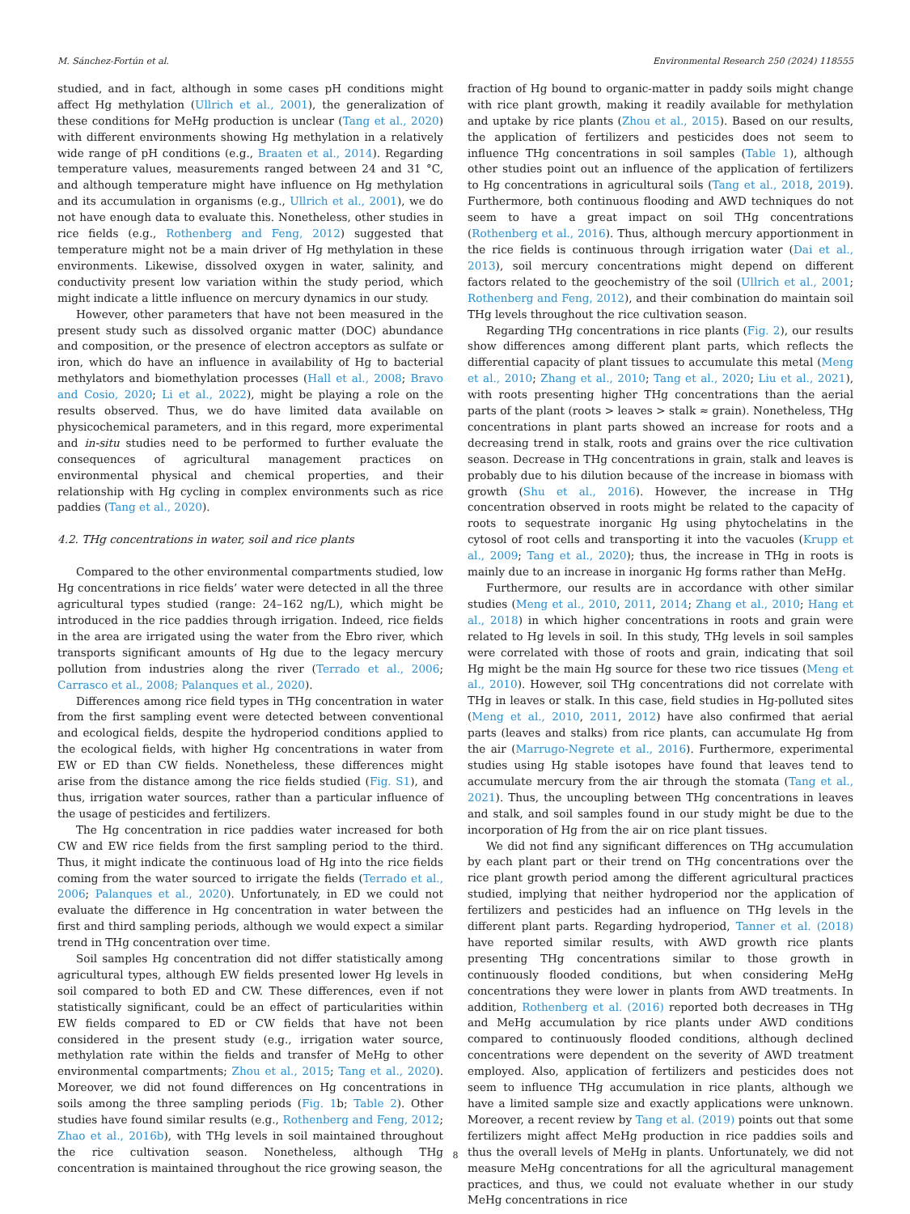M. Sánchez-Fortún et al. Environmental Research 250 (2024) 118555
studied, and in fact, although in some cases pH conditions might affect Hg methylation (Ullrich et al., 2001), the generalization of these conditions for MeHg production is unclear (Tang et al., 2020) with different environments showing Hg methylation in a relatively wide range of pH conditions (e.g., Braaten et al., 2014). Regarding temperature values, measurements ranged between 24 and 31 °C, and although temperature might have influence on Hg methylation and its accumulation in organisms (e.g., Ullrich et al., 2001), we do not have enough data to evaluate this. Nonetheless, other studies in rice fields (e.g., Rothenberg and Feng, 2012) suggested that temperature might not be a main driver of Hg methylation in these environments. Likewise, dissolved oxygen in water, salinity, and conductivity present low variation within the study period, which might indicate a little influence on mercury dynamics in our study.
However, other parameters that have not been measured in the present study such as dissolved organic matter (DOC) abundance and composition, or the presence of electron acceptors as sulfate or iron, which do have an influence in availability of Hg to bacterial methylators and biomethylation processes (Hall et al., 2008; Bravo and Cosio, 2020; Li et al., 2022), might be playing a role on the results observed. Thus, we do have limited data available on physicochemical parameters, and in this regard, more experimental and in-situ studies need to be performed to further evaluate the consequences of agricultural management practices on environmental physical and chemical properties, and their relationship with Hg cycling in complex environments such as rice paddies (Tang et al., 2020).
4.2. THg concentrations in water, soil and rice plants
Compared to the other environmental compartments studied, low Hg concentrations in rice fields’ water were detected in all the three agricultural types studied (range: 24–162 ng/L), which might be introduced in the rice paddies through irrigation. Indeed, rice fields in the area are irrigated using the water from the Ebro river, which transports significant amounts of Hg due to the legacy mercury pollution from industries along the river (Terrado et al., 2006; Carrasco et al., 2008; Palanques et al., 2020).
Differences among rice field types in THg concentration in water from the first sampling event were detected between conventional and ecological fields, despite the hydroperiod conditions applied to the ecological fields, with higher Hg concentrations in water from EW or ED than CW fields. Nonetheless, these differences might arise from the distance among the rice fields studied (Fig. S1), and thus, irrigation water sources, rather than a particular influence of the usage of pesticides and fertilizers.
The Hg concentration in rice paddies water increased for both CW and EW rice fields from the first sampling period to the third. Thus, it might indicate the continuous load of Hg into the rice fields coming from the water sourced to irrigate the fields (Terrado et al., 2006; Palanques et al., 2020). Unfortunately, in ED we could not evaluate the difference in Hg concentration in water between the first and third sampling periods, although we would expect a similar trend in THg concentration over time.
Soil samples Hg concentration did not differ statistically among agricultural types, although EW fields presented lower Hg levels in soil compared to both ED and CW. These differences, even if not statistically significant, could be an effect of particularities within EW fields compared to ED or CW fields that have not been considered in the present study (e.g., irrigation water source, methylation rate within the fields and transfer of MeHg to other environmental compartments; Zhou et al., 2015; Tang et al., 2020). Moreover, we did not found differences on Hg concentrations in soils among the three sampling periods (Fig. 1b; Table 2). Other studies have found similar results (e.g., Rothenberg and Feng, 2012; Zhao et al., 2016b), with THg levels in soil maintained throughout the rice cultivation season. Nonetheless, although THg concentration is maintained throughout the rice growing season, the
fraction of Hg bound to organic-matter in paddy soils might change with rice plant growth, making it readily available for methylation and uptake by rice plants (Zhou et al., 2015). Based on our results, the application of fertilizers and pesticides does not seem to influence THg concentrations in soil samples (Table 1), although other studies point out an influence of the application of fertilizers to Hg concentrations in agricultural soils (Tang et al., 2018, 2019). Furthermore, both continuous flooding and AWD techniques do not seem to have a great impact on soil THg concentrations (Rothenberg et al., 2016). Thus, although mercury apportionment in the rice fields is continuous through irrigation water (Dai et al., 2013), soil mercury concentrations might depend on different factors related to the geochemistry of the soil (Ullrich et al., 2001; Rothenberg and Feng, 2012), and their combination do maintain soil THg levels throughout the rice cultivation season.
Regarding THg concentrations in rice plants (Fig. 2), our results show differences among different plant parts, which reflects the differential capacity of plant tissues to accumulate this metal (Meng et al., 2010; Zhang et al., 2010; Tang et al., 2020; Liu et al., 2021), with roots presenting higher THg concentrations than the aerial parts of the plant (roots > leaves > stalk ≈ grain). Nonetheless, THg concentrations in plant parts showed an increase for roots and a decreasing trend in stalk, roots and grains over the rice cultivation season. Decrease in THg concentrations in grain, stalk and leaves is probably due to his dilution because of the increase in biomass with growth (Shu et al., 2016). However, the increase in THg concentration observed in roots might be related to the capacity of roots to sequestrate inorganic Hg using phytochelatins in the cytosol of root cells and transporting it into the vacuoles (Krupp et al., 2009; Tang et al., 2020); thus, the increase in THg in roots is mainly due to an increase in inorganic Hg forms rather than MeHg.
Furthermore, our results are in accordance with other similar studies (Meng et al., 2010, 2011, 2014; Zhang et al., 2010; Hang et al., 2018) in which higher concentrations in roots and grain were related to Hg levels in soil. In this study, THg levels in soil samples were correlated with those of roots and grain, indicating that soil Hg might be the main Hg source for these two rice tissues (Meng et al., 2010). However, soil THg concentrations did not correlate with THg in leaves or stalk. In this case, field studies in Hg-polluted sites (Meng et al., 2010, 2011, 2012) have also confirmed that aerial parts (leaves and stalks) from rice plants, can accumulate Hg from the air (Marrugo-Negrete et al., 2016). Furthermore, experimental studies using Hg stable isotopes have found that leaves tend to accumulate mercury from the air through the stomata (Tang et al., 2021). Thus, the uncoupling between THg concentrations in leaves and stalk, and soil samples found in our study might be due to the incorporation of Hg from the air on rice plant tissues.
We did not find any significant differences on THg accumulation by each plant part or their trend on THg concentrations over the rice plant growth period among the different agricultural practices studied, implying that neither hydroperiod nor the application of fertilizers and pesticides had an influence on THg levels in the different plant parts. Regarding hydroperiod, Tanner et al. (2018) have reported similar results, with AWD growth rice plants presenting THg concentrations similar to those growth in continuously flooded conditions, but when considering MeHg concentrations they were lower in plants from AWD treatments. In addition, Rothenberg et al. (2016) reported both decreases in THg and MeHg accumulation by rice plants under AWD conditions compared to continuously flooded conditions, although declined concentrations were dependent on the severity of AWD treatment employed. Also, application of fertilizers and pesticides does not seem to influence THg accumulation in rice plants, although we have a limited sample size and exactly applications were unknown. Moreover, a recent review by Tang et al. (2019) points out that some fertilizers might affect MeHg production in rice paddies soils and thus the overall levels of MeHg in plants. Unfortunately, we did not measure MeHg concentrations for all the agricultural management practices, and thus, we could not evaluate whether in our study MeHg concentrations in rice
8